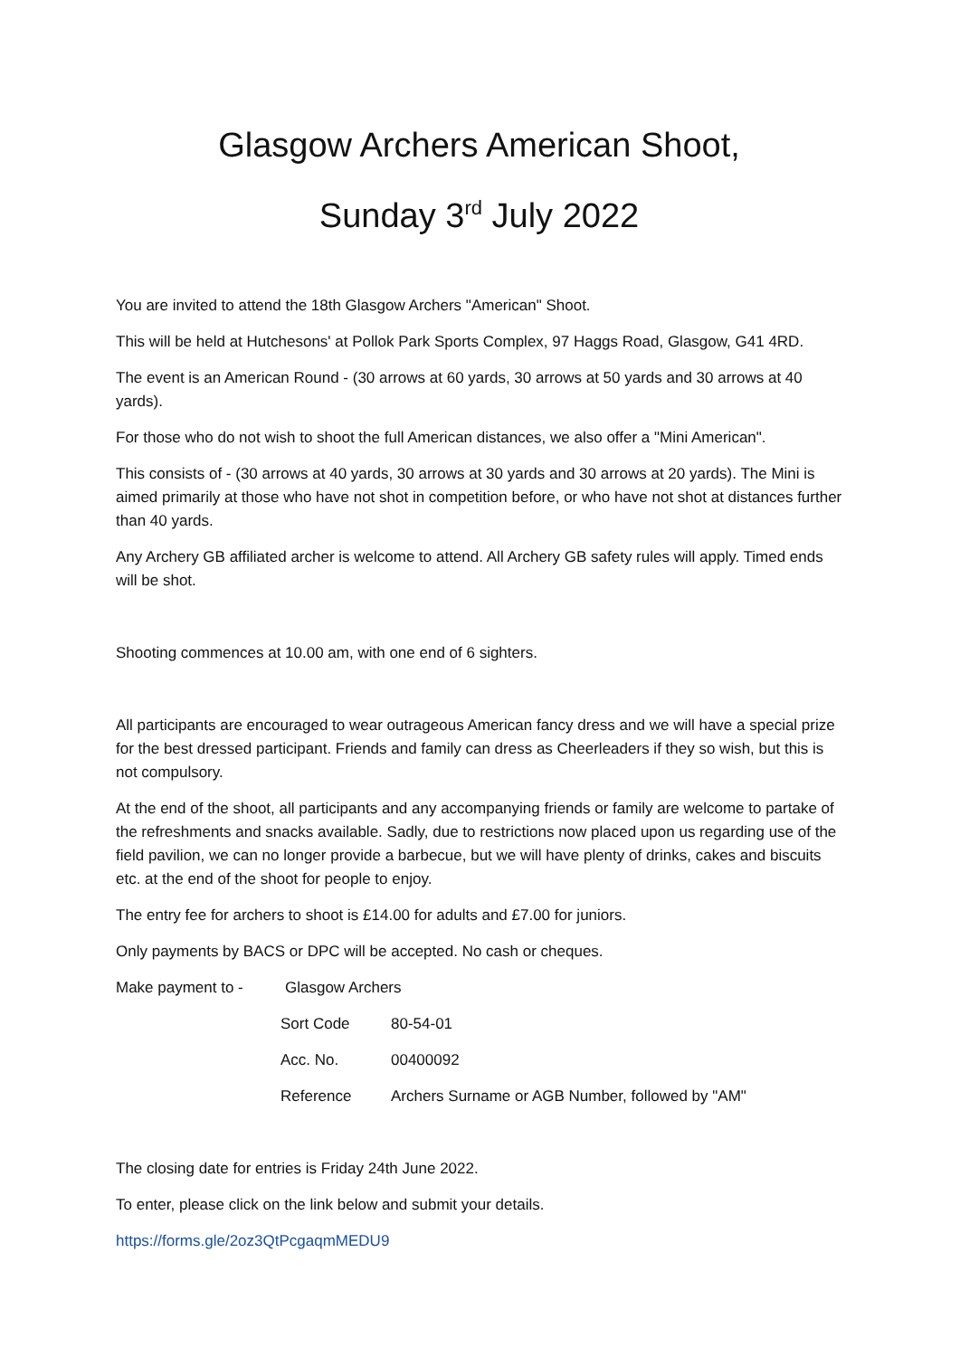Glasgow Archers American Shoot,
Sunday 3<sup>rd</sup> July 2022
You are invited to attend the 18th Glasgow Archers "American" Shoot.
This will be held at Hutchesons' at Pollok Park Sports Complex, 97 Haggs Road, Glasgow, G41 4RD.
The event is an American Round - (30 arrows at 60 yards, 30 arrows at 50 yards and 30 arrows at 40 yards).
For those who do not wish to shoot the full American distances, we also offer a "Mini American".
This consists of - (30 arrows at 40 yards, 30 arrows at 30 yards and 30 arrows at 20 yards). The Mini is aimed primarily at those who have not shot in competition before, or who have not shot at distances further than 40 yards.
Any Archery GB affiliated archer is welcome to attend. All Archery GB safety rules will apply. Timed ends will be shot.
Shooting commences at 10.00 am, with one end of 6 sighters.
All participants are encouraged to wear outrageous American fancy dress and we will have a special prize for the best dressed participant. Friends and family can dress as Cheerleaders if they so wish, but this is not compulsory.
At the end of the shoot, all participants and any accompanying friends or family are welcome to partake of the refreshments and snacks available. Sadly, due to restrictions now placed upon us regarding use of the field pavilion, we can no longer provide a barbecue, but we will have plenty of drinks, cakes and biscuits etc. at the end of the shoot for people to enjoy.
The entry fee for archers to shoot is £14.00 for adults and £7.00 for juniors.
Only payments by BACS or DPC will be accepted. No cash or cheques.
Make payment to - Glasgow Archers
Sort Code 80-54-01
Acc. No. 00400092
Reference Archers Surname or AGB Number, followed by "AM"
The closing date for entries is Friday 24th June 2022.
To enter, please click on the link below and submit your details.
https://forms.gle/2oz3QtPcgaqmMEDU9